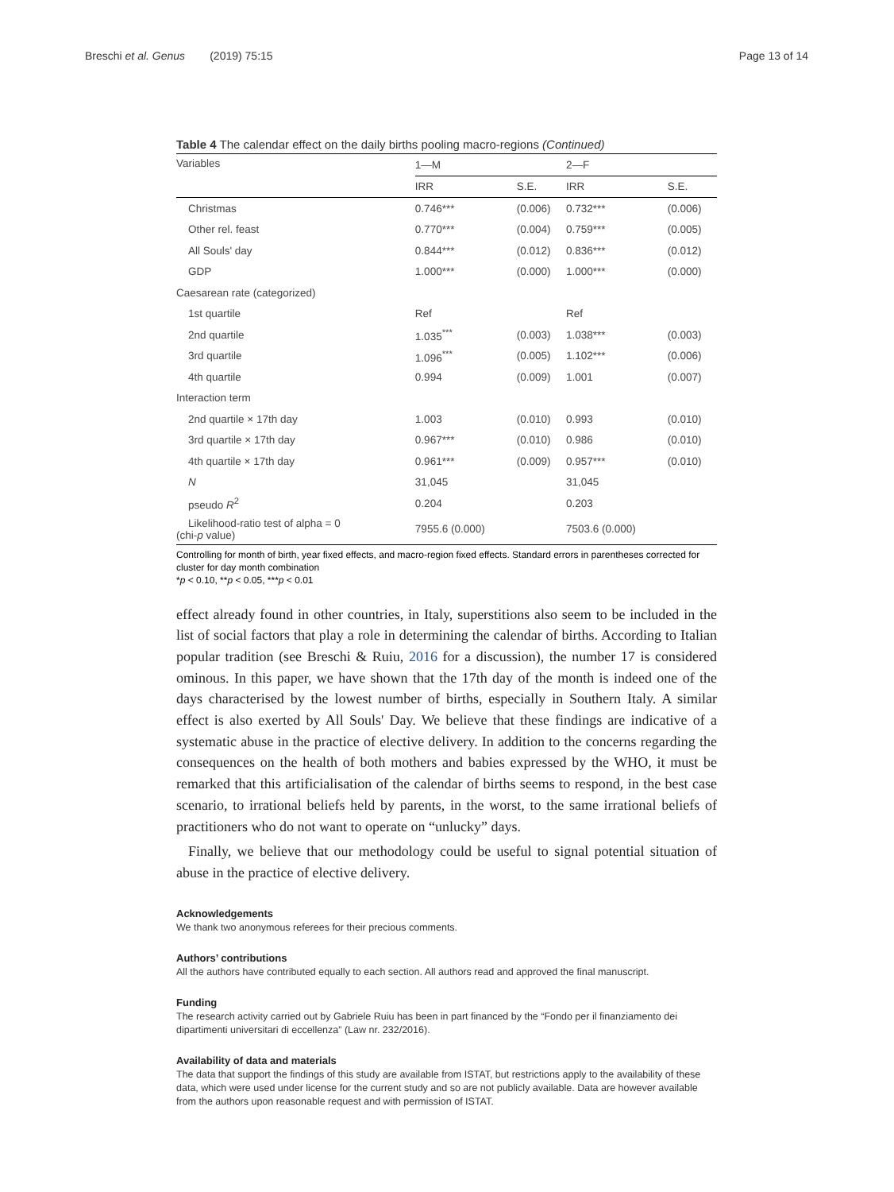Breschi et al. Genus (2019) 75:15 Page 13 of 14
Table 4 The calendar effect on the daily births pooling macro-regions (Continued)
| Variables | 1—M | | 2—F | |
| --- | --- | --- | --- | --- |
| | IRR | S.E. | IRR | S.E. |
| Christmas | 0.746*** | (0.006) | 0.732*** | (0.006) |
| Other rel. feast | 0.770*** | (0.004) | 0.759*** | (0.005) |
| All Souls' day | 0.844*** | (0.012) | 0.836*** | (0.012) |
| GDP | 1.000*** | (0.000) | 1.000*** | (0.000) |
| Caesarean rate (categorized) | | | | |
| 1st quartile | Ref | | Ref | |
| 2nd quartile | 1.035<sup>***</sup> | (0.003) | 1.038*** | (0.003) |
| 3rd quartile | 1.096<sup>***</sup> | (0.005) | 1.102*** | (0.006) |
| 4th quartile | 0.994 | (0.009) | 1.001 | (0.007) |
| Interaction term | | | | |
| 2nd quartile × 17th day | 1.003 | (0.010) | 0.993 | (0.010) |
| 3rd quartile × 17th day | 0.967*** | (0.010) | 0.986 | (0.010) |
| 4th quartile × 17th day | 0.961*** | (0.009) | 0.957*** | (0.010) |
| N | 31,045 | | 31,045 | |
| pseudo R<sup>2</sup> | 0.204 | | 0.203 | |
| Likelihood-ratio test of alpha = 0 (chi- p value) | 7955.6 (0.000) | | 7503.6 (0.000) | |
Controlling for month of birth, year fixed effects, and macro-region fixed effects. Standard errors in parentheses corrected for cluster for day month combination
*p < 0.10, **p < 0.05, ***p < 0.01
effect already found in other countries, in Italy, superstitions also seem to be included in the list of social factors that play a role in determining the calendar of births. According to Italian popular tradition (see Breschi & Ruiu, 2016 for a discussion), the number 17 is considered ominous. In this paper, we have shown that the 17th day of the month is indeed one of the days characterised by the lowest number of births, especially in Southern Italy. A similar effect is also exerted by All Souls' Day. We believe that these findings are indicative of a systematic abuse in the practice of elective delivery. In addition to the concerns regarding the consequences on the health of both mothers and babies expressed by the WHO, it must be remarked that this artificialisation of the calendar of births seems to respond, in the best case scenario, to irrational beliefs held by parents, in the worst, to the same irrational beliefs of practitioners who do not want to operate on “unlucky” days.
Finally, we believe that our methodology could be useful to signal potential situation of abuse in the practice of elective delivery.
Acknowledgements
We thank two anonymous referees for their precious comments.
Authors’ contributions
All the authors have contributed equally to each section. All authors read and approved the final manuscript.
Funding
The research activity carried out by Gabriele Ruiu has been in part financed by the “Fondo per il finanziamento dei dipartimenti universitari di eccellenza” (Law nr. 232/2016).
Availability of data and materials
The data that support the findings of this study are available from ISTAT, but restrictions apply to the availability of these data, which were used under license for the current study and so are not publicly available. Data are however available from the authors upon reasonable request and with permission of ISTAT.